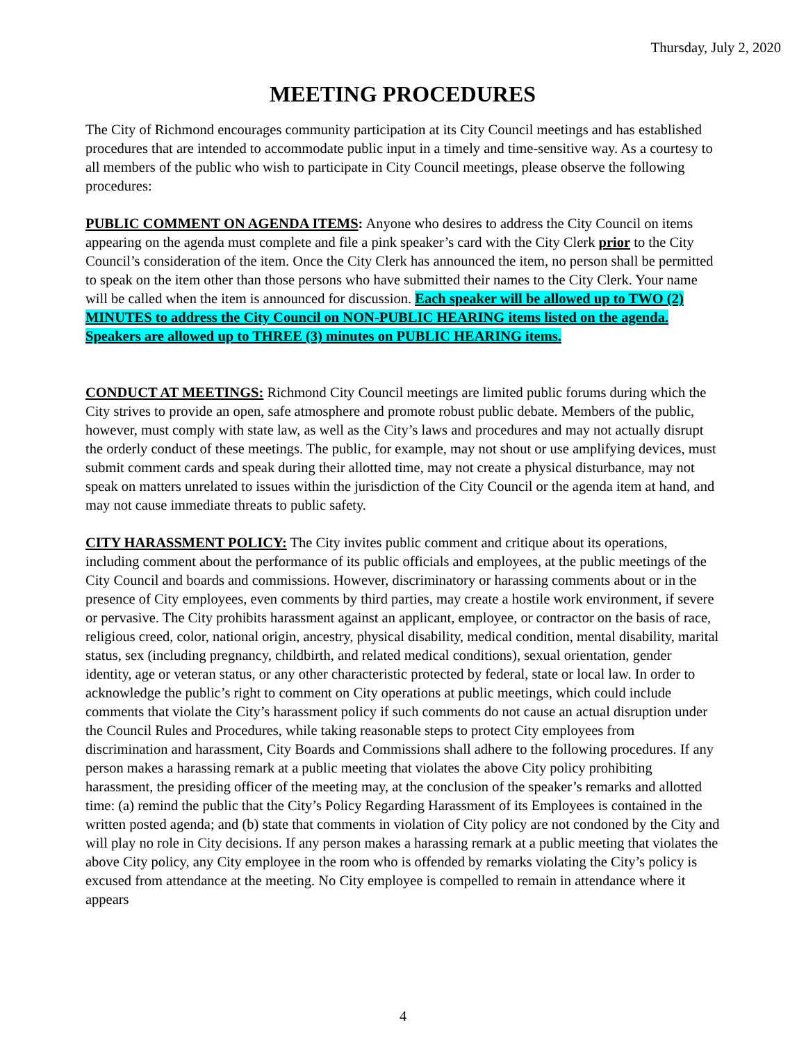Thursday, July 2, 2020
MEETING PROCEDURES
The City of Richmond encourages community participation at its City Council meetings and has established procedures that are intended to accommodate public input in a timely and time-sensitive way. As a courtesy to all members of the public who wish to participate in City Council meetings, please observe the following procedures:
PUBLIC COMMENT ON AGENDA ITEMS: Anyone who desires to address the City Council on items appearing on the agenda must complete and file a pink speaker’s card with the City Clerk prior to the City Council’s consideration of the item. Once the City Clerk has announced the item, no person shall be permitted to speak on the item other than those persons who have submitted their names to the City Clerk. Your name will be called when the item is announced for discussion. Each speaker will be allowed up to TWO (2) MINUTES to address the City Council on NON-PUBLIC HEARING items listed on the agenda. Speakers are allowed up to THREE (3) minutes on PUBLIC HEARING items.
CONDUCT AT MEETINGS: Richmond City Council meetings are limited public forums during which the City strives to provide an open, safe atmosphere and promote robust public debate. Members of the public, however, must comply with state law, as well as the City’s laws and procedures and may not actually disrupt the orderly conduct of these meetings. The public, for example, may not shout or use amplifying devices, must submit comment cards and speak during their allotted time, may not create a physical disturbance, may not speak on matters unrelated to issues within the jurisdiction of the City Council or the agenda item at hand, and may not cause immediate threats to public safety.
CITY HARASSMENT POLICY: The City invites public comment and critique about its operations, including comment about the performance of its public officials and employees, at the public meetings of the City Council and boards and commissions. However, discriminatory or harassing comments about or in the presence of City employees, even comments by third parties, may create a hostile work environment, if severe or pervasive. The City prohibits harassment against an applicant, employee, or contractor on the basis of race, religious creed, color, national origin, ancestry, physical disability, medical condition, mental disability, marital status, sex (including pregnancy, childbirth, and related medical conditions), sexual orientation, gender identity, age or veteran status, or any other characteristic protected by federal, state or local law. In order to acknowledge the public’s right to comment on City operations at public meetings, which could include comments that violate the City’s harassment policy if such comments do not cause an actual disruption under the Council Rules and Procedures, while taking reasonable steps to protect City employees from discrimination and harassment, City Boards and Commissions shall adhere to the following procedures. If any person makes a harassing remark at a public meeting that violates the above City policy prohibiting harassment, the presiding officer of the meeting may, at the conclusion of the speaker’s remarks and allotted time: (a) remind the public that the City’s Policy Regarding Harassment of its Employees is contained in the written posted agenda; and (b) state that comments in violation of City policy are not condoned by the City and will play no role in City decisions. If any person makes a harassing remark at a public meeting that violates the above City policy, any City employee in the room who is offended by remarks violating the City’s policy is excused from attendance at the meeting. No City employee is compelled to remain in attendance where it appears
4